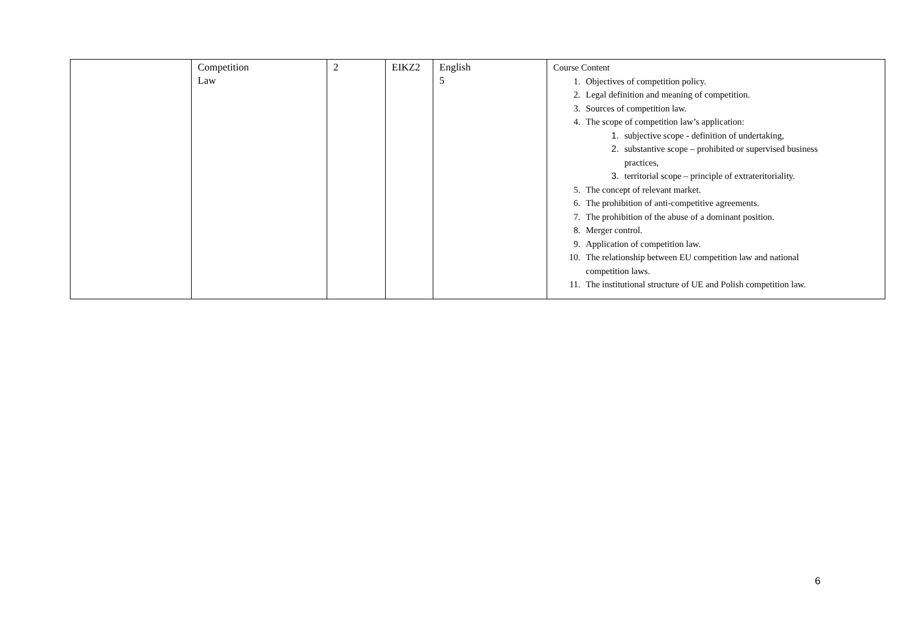| | Competition Law | 2 | EIKZ2 | English 5 | Course Content 1. Objectives of competition policy. 2. Legal definition and meaning of competition. 3. Sources of competition law. 4. The scope of competition law’s application: 1. subjective scope - definition of undertaking, 2. substantive scope – prohibited or supervised business practices, 3. territorial scope – principle of extrateritoriality. 5. The concept of relevant market. 6. The prohibition of anti-competitive agreements. 7. The prohibition of the abuse of a dominant position. 8. Merger control. 9. Application of competition law. 10. The relationship between EU competition law and national competition laws. 11. The institutional structure of UE and Polish competition law. |
6